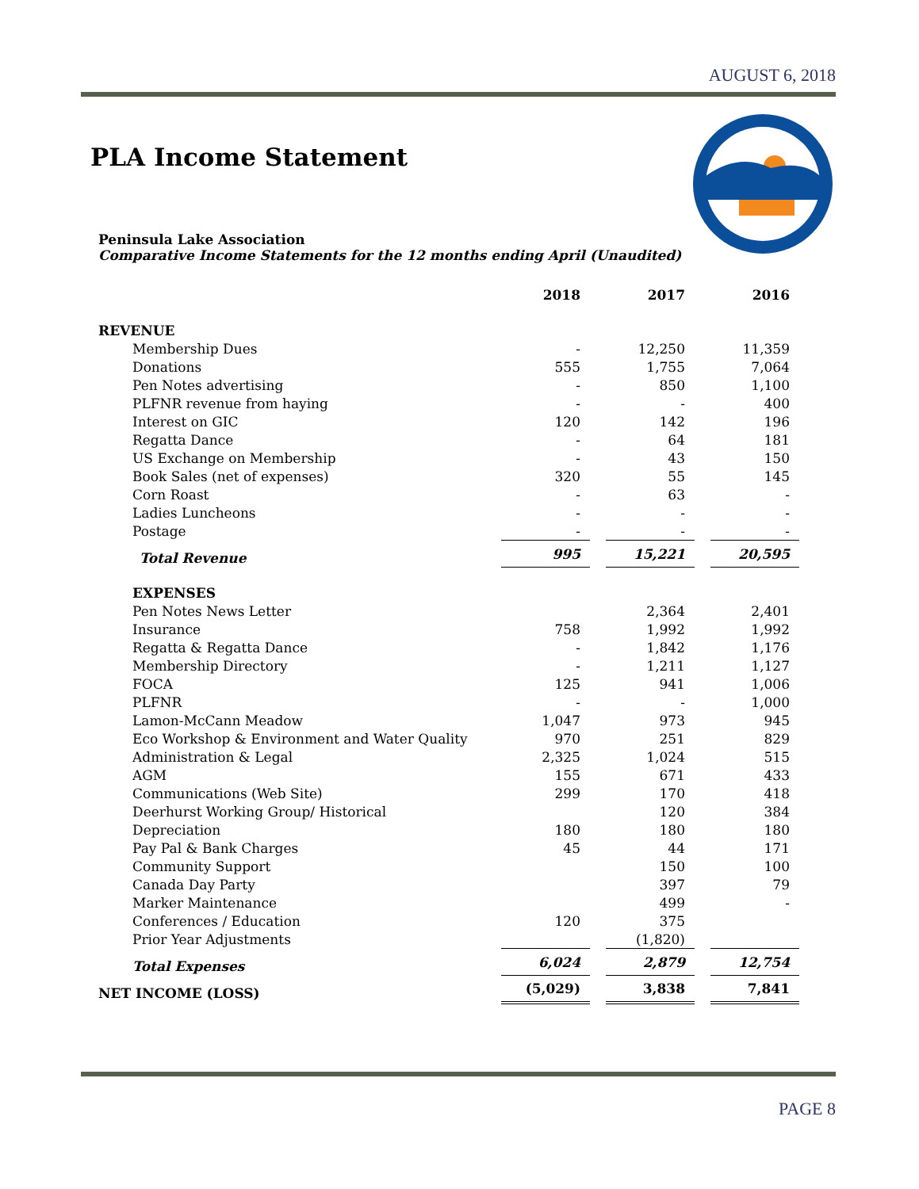AUGUST 6, 2018
PLA Income Statement
Peninsula Lake Association
Comparative Income Statements for the 12 months ending April (Unaudited)
| | 2018 | | 2017 | | 2016 |
| REVENUE | | | | | |
| Membership Dues | - | | 12,250 | | 11,359 |
| Donations | 555 | | 1,755 | | 7,064 |
| Pen Notes advertising | - | | 850 | | 1,100 |
| PLFNR revenue from haying | - | | - | | 400 |
| Interest on GIC | 120 | | 142 | | 196 |
| Regatta Dance | - | | 64 | | 181 |
| US Exchange on Membership | - | | 43 | | 150 |
| Book Sales (net of expenses) | 320 | | 55 | | 145 |
| Corn Roast | - | | 63 | | - |
| Ladies Luncheons | - | | - | | - |
| Postage | - | | - | | - |
| Total Revenue | 995 | | 15,221 | | 20,595 |
| EXPENSES | | | | | |
| Pen Notes News Letter | | | 2,364 | | 2,401 |
| Insurance | 758 | | 1,992 | | 1,992 |
| Regatta & Regatta Dance | - | | 1,842 | | 1,176 |
| Membership Directory | - | | 1,211 | | 1,127 |
| FOCA | 125 | | 941 | | 1,006 |
| PLFNR | - | | - | | 1,000 |
| Lamon-McCann Meadow | 1,047 | | 973 | | 945 |
| Eco Workshop & Environment and Water Quality | 970 | | 251 | | 829 |
| Administration & Legal | 2,325 | | 1,024 | | 515 |
| AGM | 155 | | 671 | | 433 |
| Communications (Web Site) | 299 | | 170 | | 418 |
| Deerhurst Working Group/ Historical | | | 120 | | 384 |
| Depreciation | 180 | | 180 | | 180 |
| Pay Pal & Bank Charges | 45 | | 44 | | 171 |
| Community Support | | | 150 | | 100 |
| Canada Day Party | | | 397 | | 79 |
| Marker Maintenance | | | 499 | | - |
| Conferences / Education | 120 | | 375 | | |
| Prior Year Adjustments | | | (1,820) | | |
| Total Expenses | 6,024 | | 2,879 | | 12,754 |
| NET INCOME (LOSS) | (5,029) | | 3,838 | | 7,841 |
PAGE 8